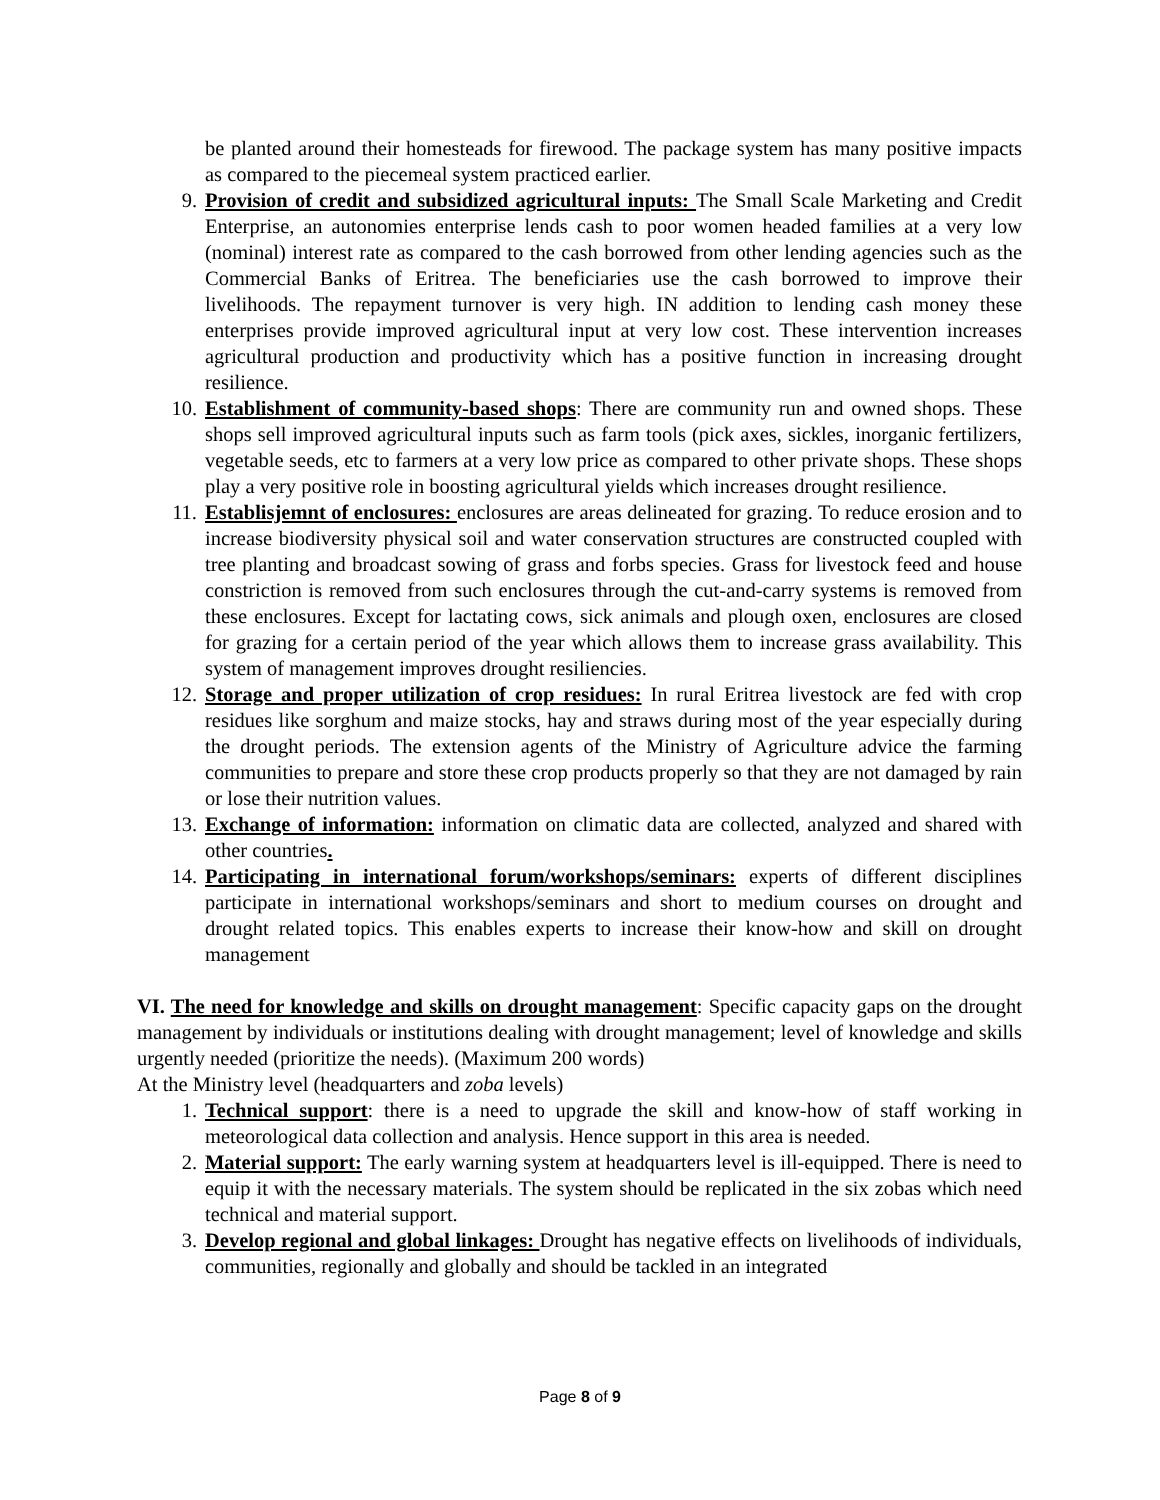be planted around their homesteads for firewood. The package system has many positive impacts as compared to the piecemeal system practiced earlier.
9. Provision of credit and subsidized agricultural inputs: The Small Scale Marketing and Credit Enterprise, an autonomies enterprise lends cash to poor women headed families at a very low (nominal) interest rate as compared to the cash borrowed from other lending agencies such as the Commercial Banks of Eritrea. The beneficiaries use the cash borrowed to improve their livelihoods. The repayment turnover is very high. IN addition to lending cash money these enterprises provide improved agricultural input at very low cost. These intervention increases agricultural production and productivity which has a positive function in increasing drought resilience.
10. Establishment of community-based shops: There are community run and owned shops. These shops sell improved agricultural inputs such as farm tools (pick axes, sickles, inorganic fertilizers, vegetable seeds, etc to farmers at a very low price as compared to other private shops. These shops play a very positive role in boosting agricultural yields which increases drought resilience.
11. Establisjemnt of enclosures: enclosures are areas delineated for grazing. To reduce erosion and to increase biodiversity physical soil and water conservation structures are constructed coupled with tree planting and broadcast sowing of grass and forbs species. Grass for livestock feed and house constriction is removed from such enclosures through the cut-and-carry systems is removed from these enclosures. Except for lactating cows, sick animals and plough oxen, enclosures are closed for grazing for a certain period of the year which allows them to increase grass availability. This system of management improves drought resiliencies.
12. Storage and proper utilization of crop residues: In rural Eritrea livestock are fed with crop residues like sorghum and maize stocks, hay and straws during most of the year especially during the drought periods. The extension agents of the Ministry of Agriculture advice the farming communities to prepare and store these crop products properly so that they are not damaged by rain or lose their nutrition values.
13. Exchange of information: information on climatic data are collected, analyzed and shared with other countries.
14. Participating in international forum/workshops/seminars: experts of different disciplines participate in international workshops/seminars and short to medium courses on drought and drought related topics. This enables experts to increase their know-how and skill on drought management
VI. The need for knowledge and skills on drought management: Specific capacity gaps on the drought management by individuals or institutions dealing with drought management; level of knowledge and skills urgently needed (prioritize the needs). (Maximum 200 words)
At the Ministry level (headquarters and zoba levels)
1. Technical support: there is a need to upgrade the skill and know-how of staff working in meteorological data collection and analysis. Hence support in this area is needed.
2. Material support: The early warning system at headquarters level is ill-equipped. There is need to equip it with the necessary materials. The system should be replicated in the six zobas which need technical and material support.
3. Develop regional and global linkages: Drought has negative effects on livelihoods of individuals, communities, regionally and globally and should be tackled in an integrated
Page 8 of 9